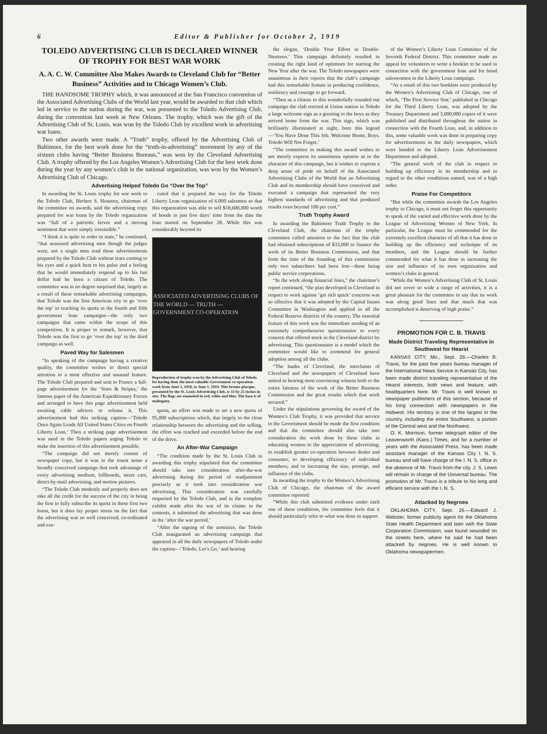6 Editor & Publisher for October 2, 1919
TOLEDO ADVERTISING CLUB IS DECLARED WINNER OF TROPHY FOR BEST WAR WORK
A. A. C. W. Committee Also Makes Awards to Cleveland Club for “Better Business” Activities and to Chicago Women’s Club.
THE HANDSOME TROPHY which, it was announced at the San Francisco convention of the Associated Advertising Clubs of the World last year, would be awarded to that club which led in service to the nation during the war, was presented to the Toledo Advertising Club, during the convention last week at New Orleans. The trophy, which was the gift of the Advertising Club of St. Louis, was won by the Toledo Club by excellent work in advertising war loans.
Two other awards were made. A “Truth” trophy, offered by the Advertising Club of Baltimore, for the best work done for the “truth-in-advertising” movement by any of the sixteen clubs having “Better Business Bureaus,” was won by the Cleveland Advertising Club. A trophy offered by the Los Angeles Women’s Advertising Club for the best work done during the year by any women’s club in the national organization, was won by the Women’s Advertising Club of Chicago.
Advertising Helped Toledo Go “Over the Top”
In awarding the St. Louis trophy for war work to the Toledo Club, Herbert S. Houston, chairman of the committee on awards, said the advertising copy prepared for war loans by the Toledo organization was “full of a patriotic fervor and a moving sentiment that were simply irresistible.”
“I think it is quite in order to state,” he continued, “that seasoned advertising men though the judges were, not a single man read these advertisements prepared by the Toledo Club without tears coming to his eyes and a quick beat to his pulse and a feeling that he would immediately respond up to his last dollar had he been a citizen of Toledo. The committee was in no degree surprised that, largely as a result of these remarkable advertising campaigns, that Toledo was the first American city to go ‘over the top’ in reaching its quota in the fourth and fifth government loan campaigns—the only two campaigns that came within the scope of this competition. It is proper to remark, however, that Toledo was the first to go ‘over the top’ in the third campaign as well.
Paved Way for Salesmen
“In speaking of the campaign having a creative quality, the committee wishes to direct special attention to a most effective and unusual feature. The Toledo Club prepared and sent to France a full-page advertisement for the ‘Stars & Stripes,’ the famous paper of the American Expeditionary Forces and arranged to have this page advertisement held awaiting cable advices to release it. This advertisement had this striking caption—‘Toledo Once Again Leads All United States Cities on Fourth Liberty Loan.’ Then a striking page advertisement was used in the Toledo papers urging Toledo to make the insertion of this advertisement possible.
“The campaign did not merely consist of newspaper copy, but it was in the truest sense a broadly conceived campaign that took advantage of every advertising medium, billboards, street cars, direct-by-mail advertising, and motion pictures.
“The Toledo Club modestly and properly does not take all the credit for the success of the city in being the first to fully subscribe its quota in these first two loans, but it does lay proper stress on the fact that the advertising was so well conceived, co-ordinated and exe-
cuted that it prepared the way for the Toledo Liberty Loan organization of 6.000 salesmen so that this organization was able to sell $18,600,000 worth of bonds in just five days’ time from the date the loan started on September 28. While this was considerably beyond its
ASSOCIATED ADVERTISING CLUBS OF THE WORLD — TRUTH — GOVERNMENT CO-OPERATION
Reproduction of trophy won by the Advertising Club of Toledo for having done the most valuable Government co-operation work from June 1, 1918, to June 1, 1919. This bronze placque, presented by the St. Louis Advertising Club, is 33 by 25 inches in size. The flags are enameled in red, white and blue. The base is of mahogany.
quota, an effort was made to set a new quota of 95,000 subscriptions which, due largely to the close relationship between the advertising and the selling, the effort was reached and exceeded before the end of the drive.
An After-War Campaign
“The condition made by the St. Louis Club in awarding this trophy stipulated that the committee should take into consideration after-the-war advertising during the period of readjustment precisely as it took into consideration war advertising. This consideration was carefully respected by the Toledo Club, and in the complete exhibit made after the war of its claims in the contents, it submitted the advertising that was done in the ‘after the war period.’
“After the signing of the armistice, the Toledo Club inaugurated an advertising campaign that appeared in all the daily newspapers of Toledo under the caption—‘Toledo, Let’s Go,’ and bearing
the slogan, ‘Double Your Effort in Double-Nineteen.’ This campaign definitely resulted in creating the right kind of optimism for starting the New Year after the war. The Toledo newspapers were unanimous in their reports that the club’s campaign had this remarkable feature in producing confidence, resiliency and courage to go forward.
“Then as a climax to this wonderfully rounded out campaign the club erected at Union station in Toledo a large welcome sign as a greeting to the boys as they arrived home from the war. This sign, which was brilliantly illuminated at night, bore this legend—‘You Have Done This Job. Welcome Home, Boys. Toledo Will Not Forget.’
“The committee in making this award wishes to not merely express its unanimous opinion as to the character of this campaign, but it wishes to express a deep sense of pride on behalf of the Associated Advertising Clubs of the World that an Advertising Club and its membership should have conceived and executed a campaign that represented the very highest standards of advertising and that produced results even beyond 100 per cent.”
Truth Trophy Award
In awarding the Baltimore Truth Trophy to the Cleveland Club, the chairman of the trophy committee called attention to the fact that the club had obtained subscriptions of $33,000 to finance the work of its Better Business Commission, and that from the time of the founding of this commission only two subscribers had been lost—these being public service corporations.
“In the work along financial lines,” the chairman’s report continued, “the plan developed in Cleveland in respect to work against ‘get rich quick’ concerns was so effective that it was adopted by the Capital Issues Committee in Washington and applied in all the Federal Reserve districts of the country. The essential feature of this work was the immediate sending of an extremely comprehensive questionnaire to every concern that offered stock in the Cleveland district by advertising. This questionnaire is a model which the committee would like to commend for general adoption among all the clubs.
“The banks of Cleveland, the merchants of Cleveland and the newspapers of Cleveland have united in bearing most convincing witness both to the entire fairness of the work of the Better Business Commission and the great results which that work secured.”
Under the stipulations governing the award of the Women’s Club Trophy, it was provided that service to the Government should be made the first condition and that the committee should also take into consideration the work done by these clubs in educating women to the appreciation of advertising; to establish greater co-operation between dealer and consumer, to developing efficiency of individual members; and to increasing the size, prestige, and influence of the clubs.
In awarding the trophy to the Women’s Advertising Club of Chicago, the chairman of the award committee reported:
“While this club submitted evidence under each one of these conditions, the committee feels that it should particularly refer to what was done in support
of the Women’s Liberty Loan Committee of the Seventh Federal District. This committee made an appeal for volunteers to write a booklet to be used in connection with the government loan and for bond saleswomen in the Liberty Loan campaign.
“As a result of this two booklets were produced by the Women’s Advertising Club of Chicago, one of which, ‘The First Service Star,’ published in Chicago for the Third Liberty Loan, was adopted by the Treasury Department and 3,000,000 copies of it were published and distributed throughout the nation in connection with the Fourth Loan, and, in addition to this, some valuable work was done in preparing copy for advertisements in the daily newspapers, which were handed to the Liberty Loan Advertisement Department and adopted.
“The general work of the club in respect to building up efficiency in its membership and in regard to the other conditions named, was of a high order.
Praise For Competitors
“But while the committee awards the Los Angeles trophy to Chicago, it must not forget this opportunity to speak of the varied and effective work done by the League of Advertising Women of New York. In particular, the League must be commended for the extremely excellent character of all that it has done in building up the efficiency and technique of its members, and the League should be further commended for what it has done in increasing the size and influence of its own organization and women’s clubs in general.
“While the Women’s Advertising Club of St. Louis did not cover so wide a range of activities, it is a great pleasure for the committee to say that its work was along good lines and that much that was accomplished is deserving of high praise.”
PROMOTION FOR C. B. TRAVIS
Made District Traveling Representative in Southwest for Hearst
KANSAS CITY, Mo., Sept. 28.—Charles B. Travis, for the past five years bureau manager of the International News Service in Kansas City, has been made district traveling representative of the Hearst interests, both news and feature, with headquarters here. Mr. Travis is well known to newspaper publishers of this section, because of his long connection with newspapers in the midwest. His territory is one of the largest in the country, including the entire Southwest, a portion of the Central west and the Northwest.
O. K. Morrison, former telegraph editor of the Leavenworth (Kans.) Times, and for a number of years with the Associated Press, has been made assistant manager of the Kansas City I. N. S. bureau and will have charge of the I. N. S. office in the absence of Mr. Travis from the city. J. S. Lewis will remain in charge of the Universal bureau. The promotion of Mr. Travis is a tribute to his long and efficient service with the I. N. S.
Attacked by Negroes
OKLAHOMA CITY, Sept. 26.—Edward J. Webster, former publicity agent for the Oklahoma State Health Department and later with the State Corporation Commission, was found wounded on the streets here, where he said he had been attacked by negroes. He is well known to Oklahoma newspapermen.